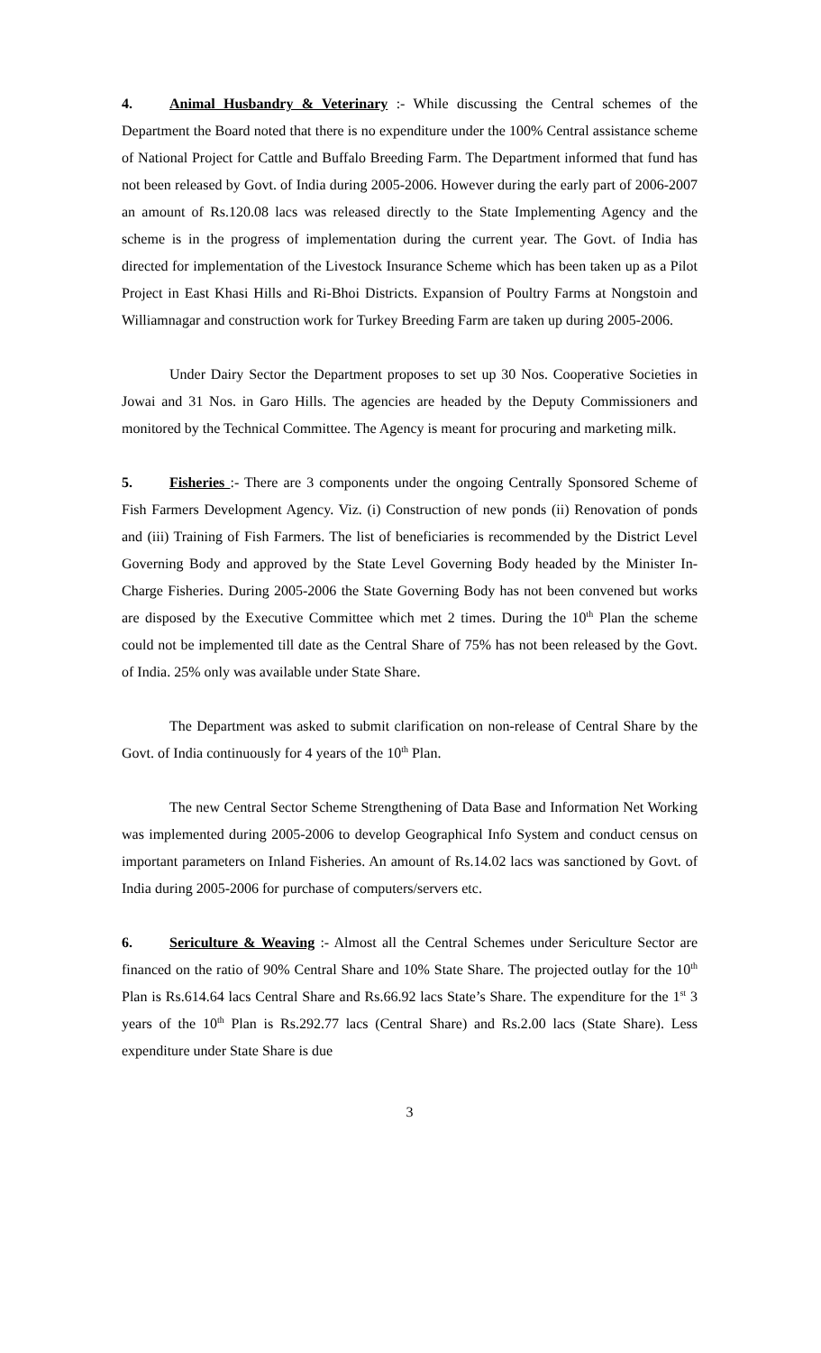4. Animal Husbandry & Veterinary :- While discussing the Central schemes of the Department the Board noted that there is no expenditure under the 100% Central assistance scheme of National Project for Cattle and Buffalo Breeding Farm. The Department informed that fund has not been released by Govt. of India during 2005-2006. However during the early part of 2006-2007 an amount of Rs.120.08 lacs was released directly to the State Implementing Agency and the scheme is in the progress of implementation during the current year. The Govt. of India has directed for implementation of the Livestock Insurance Scheme which has been taken up as a Pilot Project in East Khasi Hills and Ri-Bhoi Districts. Expansion of Poultry Farms at Nongstoin and Williamnagar and construction work for Turkey Breeding Farm are taken up during 2005-2006.
Under Dairy Sector the Department proposes to set up 30 Nos. Cooperative Societies in Jowai and 31 Nos. in Garo Hills. The agencies are headed by the Deputy Commissioners and monitored by the Technical Committee. The Agency is meant for procuring and marketing milk.
5. Fisheries :- There are 3 components under the ongoing Centrally Sponsored Scheme of Fish Farmers Development Agency. Viz. (i) Construction of new ponds (ii) Renovation of ponds and (iii) Training of Fish Farmers. The list of beneficiaries is recommended by the District Level Governing Body and approved by the State Level Governing Body headed by the Minister In-Charge Fisheries. During 2005-2006 the State Governing Body has not been convened but works are disposed by the Executive Committee which met 2 times. During the 10<sup>th</sup> Plan the scheme could not be implemented till date as the Central Share of 75% has not been released by the Govt. of India. 25% only was available under State Share.
The Department was asked to submit clarification on non-release of Central Share by the Govt. of India continuously for 4 years of the 10<sup>th</sup> Plan.
The new Central Sector Scheme Strengthening of Data Base and Information Net Working was implemented during 2005-2006 to develop Geographical Info System and conduct census on important parameters on Inland Fisheries. An amount of Rs.14.02 lacs was sanctioned by Govt. of India during 2005-2006 for purchase of computers/servers etc.
6. Sericulture & Weaving :- Almost all the Central Schemes under Sericulture Sector are financed on the ratio of 90% Central Share and 10% State Share. The projected outlay for the 10<sup>th</sup> Plan is Rs.614.64 lacs Central Share and Rs.66.92 lacs State’s Share. The expenditure for the 1<sup>st</sup> 3 years of the 10<sup>th</sup> Plan is Rs.292.77 lacs (Central Share) and Rs.2.00 lacs (State Share). Less expenditure under State Share is due
3